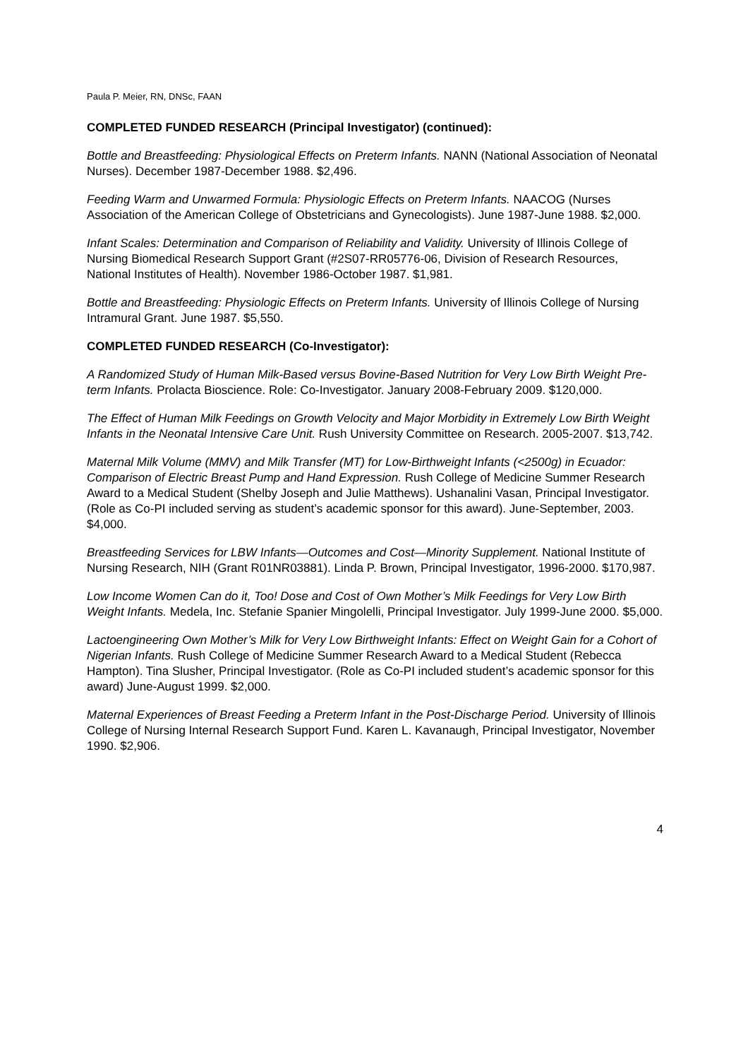Paula P. Meier, RN, DNSc, FAAN
COMPLETED FUNDED RESEARCH (Principal Investigator) (continued):
Bottle and Breastfeeding: Physiological Effects on Preterm Infants. NANN (National Association of Neonatal Nurses). December 1987-December 1988. $2,496.
Feeding Warm and Unwarmed Formula: Physiologic Effects on Preterm Infants. NAACOG (Nurses Association of the American College of Obstetricians and Gynecologists). June 1987-June 1988. $2,000.
Infant Scales: Determination and Comparison of Reliability and Validity. University of Illinois College of Nursing Biomedical Research Support Grant (#2S07-RR05776-06, Division of Research Resources, National Institutes of Health). November 1986-October 1987. $1,981.
Bottle and Breastfeeding: Physiologic Effects on Preterm Infants. University of Illinois College of Nursing Intramural Grant. June 1987. $5,550.
COMPLETED FUNDED RESEARCH (Co-Investigator):
A Randomized Study of Human Milk-Based versus Bovine-Based Nutrition for Very Low Birth Weight Pre-term Infants. Prolacta Bioscience. Role: Co-Investigator. January 2008-February 2009. $120,000.
The Effect of Human Milk Feedings on Growth Velocity and Major Morbidity in Extremely Low Birth Weight Infants in the Neonatal Intensive Care Unit. Rush University Committee on Research. 2005-2007. $13,742.
Maternal Milk Volume (MMV) and Milk Transfer (MT) for Low-Birthweight Infants (<2500g) in Ecuador: Comparison of Electric Breast Pump and Hand Expression. Rush College of Medicine Summer Research Award to a Medical Student (Shelby Joseph and Julie Matthews). Ushanalini Vasan, Principal Investigator. (Role as Co-PI included serving as student’s academic sponsor for this award). June-September, 2003. $4,000.
Breastfeeding Services for LBW Infants—Outcomes and Cost—Minority Supplement. National Institute of Nursing Research, NIH (Grant R01NR03881). Linda P. Brown, Principal Investigator, 1996-2000. $170,987.
Low Income Women Can do it, Too! Dose and Cost of Own Mother’s Milk Feedings for Very Low Birth Weight Infants. Medela, Inc. Stefanie Spanier Mingolelli, Principal Investigator. July 1999-June 2000. $5,000.
Lactoengineering Own Mother’s Milk for Very Low Birthweight Infants: Effect on Weight Gain for a Cohort of Nigerian Infants. Rush College of Medicine Summer Research Award to a Medical Student (Rebecca Hampton). Tina Slusher, Principal Investigator. (Role as Co-PI included student’s academic sponsor for this award) June-August 1999. $2,000.
Maternal Experiences of Breast Feeding a Preterm Infant in the Post-Discharge Period. University of Illinois College of Nursing Internal Research Support Fund. Karen L. Kavanaugh, Principal Investigator, November 1990. $2,906.
4